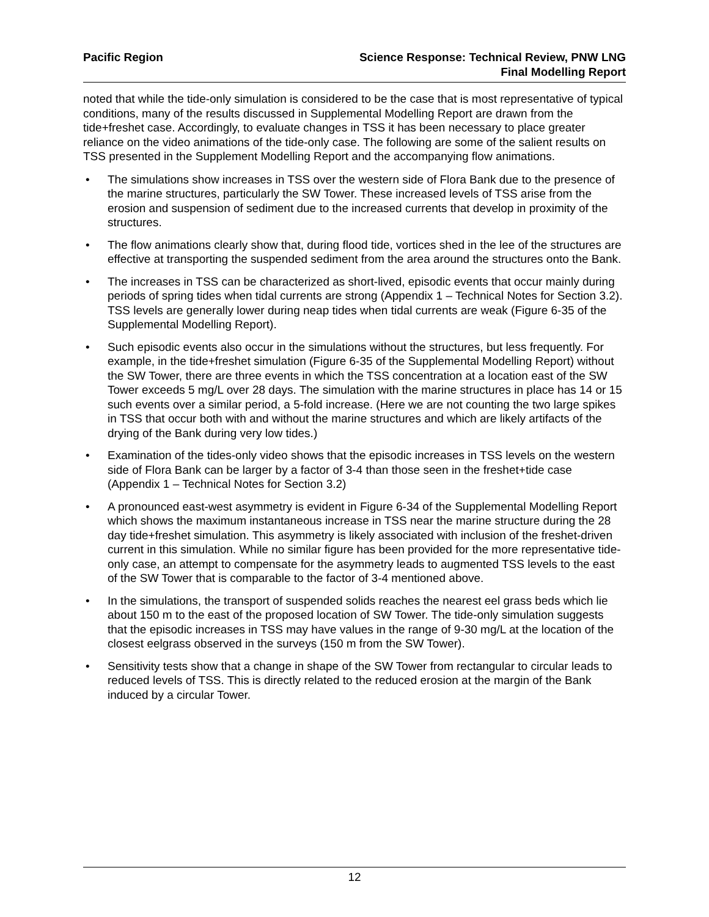Pacific Region Science Response: Technical Review, PNW LNG
Final Modelling Report
noted that while the tide-only simulation is considered to be the case that is most representative of typical conditions, many of the results discussed in Supplemental Modelling Report are drawn from the tide+freshet case. Accordingly, to evaluate changes in TSS it has been necessary to place greater reliance on the video animations of the tide-only case. The following are some of the salient results on TSS presented in the Supplement Modelling Report and the accompanying flow animations.
• The simulations show increases in TSS over the western side of Flora Bank due to the presence of the marine structures, particularly the SW Tower. These increased levels of TSS arise from the erosion and suspension of sediment due to the increased currents that develop in proximity of the structures.
• The flow animations clearly show that, during flood tide, vortices shed in the lee of the structures are effective at transporting the suspended sediment from the area around the structures onto the Bank.
• The increases in TSS can be characterized as short-lived, episodic events that occur mainly during periods of spring tides when tidal currents are strong (Appendix 1 – Technical Notes for Section 3.2). TSS levels are generally lower during neap tides when tidal currents are weak (Figure 6-35 of the Supplemental Modelling Report).
• Such episodic events also occur in the simulations without the structures, but less frequently. For example, in the tide+freshet simulation (Figure 6-35 of the Supplemental Modelling Report) without the SW Tower, there are three events in which the TSS concentration at a location east of the SW Tower exceeds 5 mg/L over 28 days. The simulation with the marine structures in place has 14 or 15 such events over a similar period, a 5-fold increase. (Here we are not counting the two large spikes in TSS that occur both with and without the marine structures and which are likely artifacts of the drying of the Bank during very low tides.)
• Examination of the tides-only video shows that the episodic increases in TSS levels on the western side of Flora Bank can be larger by a factor of 3-4 than those seen in the freshet+tide case (Appendix 1 – Technical Notes for Section 3.2)
• A pronounced east-west asymmetry is evident in Figure 6-34 of the Supplemental Modelling Report which shows the maximum instantaneous increase in TSS near the marine structure during the 28 day tide+freshet simulation. This asymmetry is likely associated with inclusion of the freshet-driven current in this simulation. While no similar figure has been provided for the more representative tide-only case, an attempt to compensate for the asymmetry leads to augmented TSS levels to the east of the SW Tower that is comparable to the factor of 3-4 mentioned above.
• In the simulations, the transport of suspended solids reaches the nearest eel grass beds which lie about 150 m to the east of the proposed location of SW Tower. The tide-only simulation suggests that the episodic increases in TSS may have values in the range of 9-30 mg/L at the location of the closest eelgrass observed in the surveys (150 m from the SW Tower).
• Sensitivity tests show that a change in shape of the SW Tower from rectangular to circular leads to reduced levels of TSS. This is directly related to the reduced erosion at the margin of the Bank induced by a circular Tower.
12